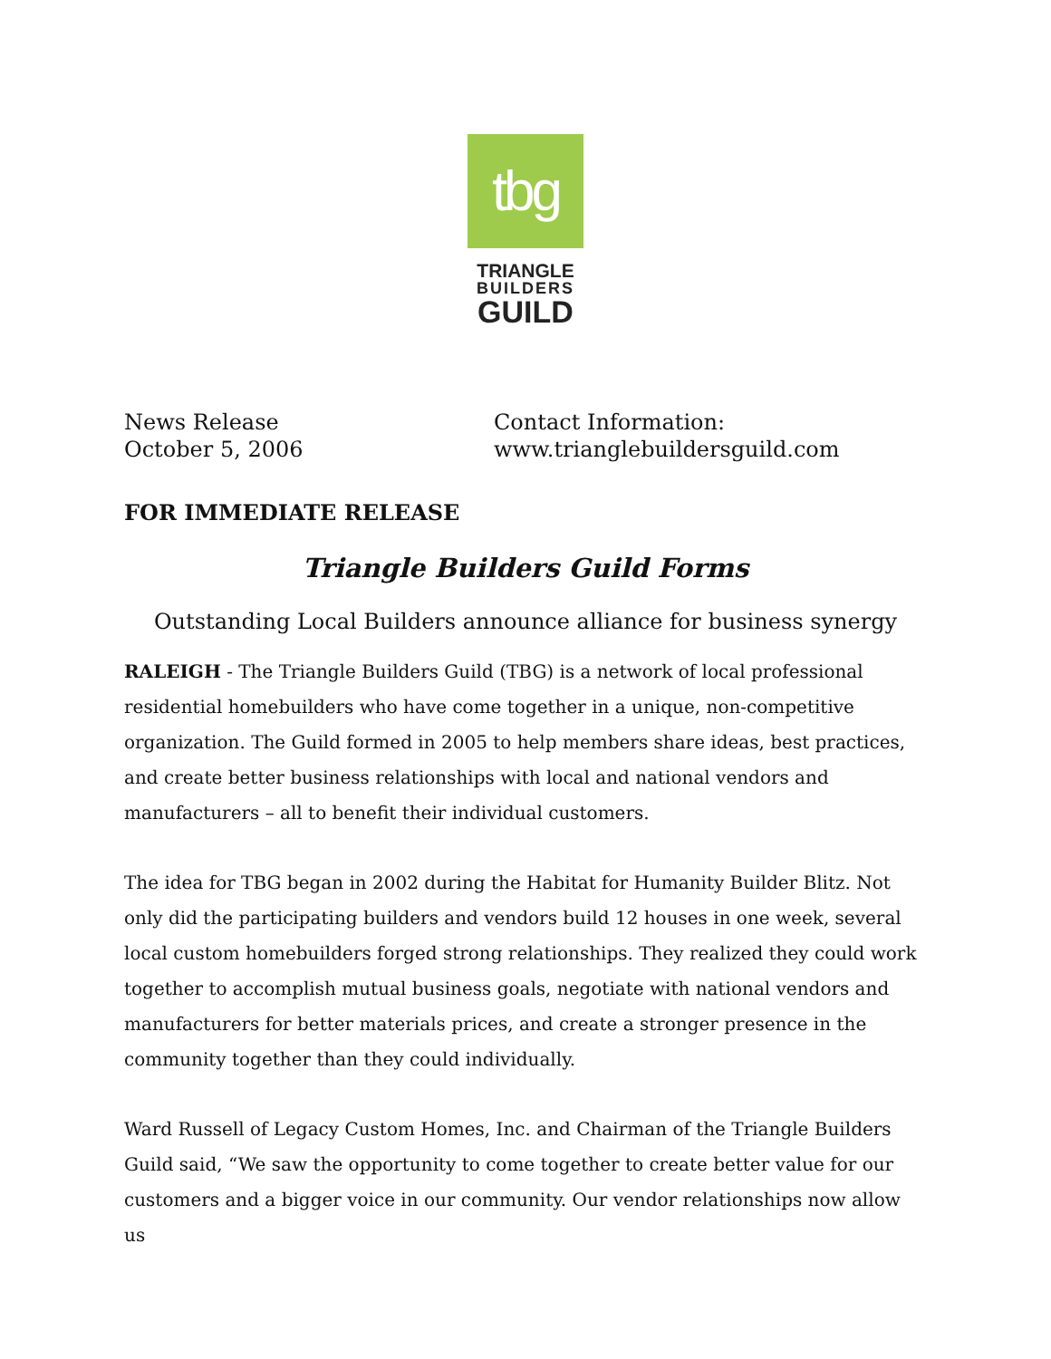tbg
TRIANGLE
BUILDERS
GUILD
News Release
October 5, 2006
Contact Information:
www.trianglebuildersguild.com
FOR IMMEDIATE RELEASE
Triangle Builders Guild Forms
Outstanding Local Builders announce alliance for business synergy
RALEIGH - The Triangle Builders Guild (TBG) is a network of local professional residential homebuilders who have come together in a unique, non-competitive organization. The Guild formed in 2005 to help members share ideas, best practices, and create better business relationships with local and national vendors and manufacturers – all to benefit their individual customers.
The idea for TBG began in 2002 during the Habitat for Humanity Builder Blitz. Not only did the participating builders and vendors build 12 houses in one week, several local custom homebuilders forged strong relationships. They realized they could work together to accomplish mutual business goals, negotiate with national vendors and manufacturers for better materials prices, and create a stronger presence in the community together than they could individually.
Ward Russell of Legacy Custom Homes, Inc. and Chairman of the Triangle Builders Guild said, “We saw the opportunity to come together to create better value for our customers and a bigger voice in our community. Our vendor relationships now allow us